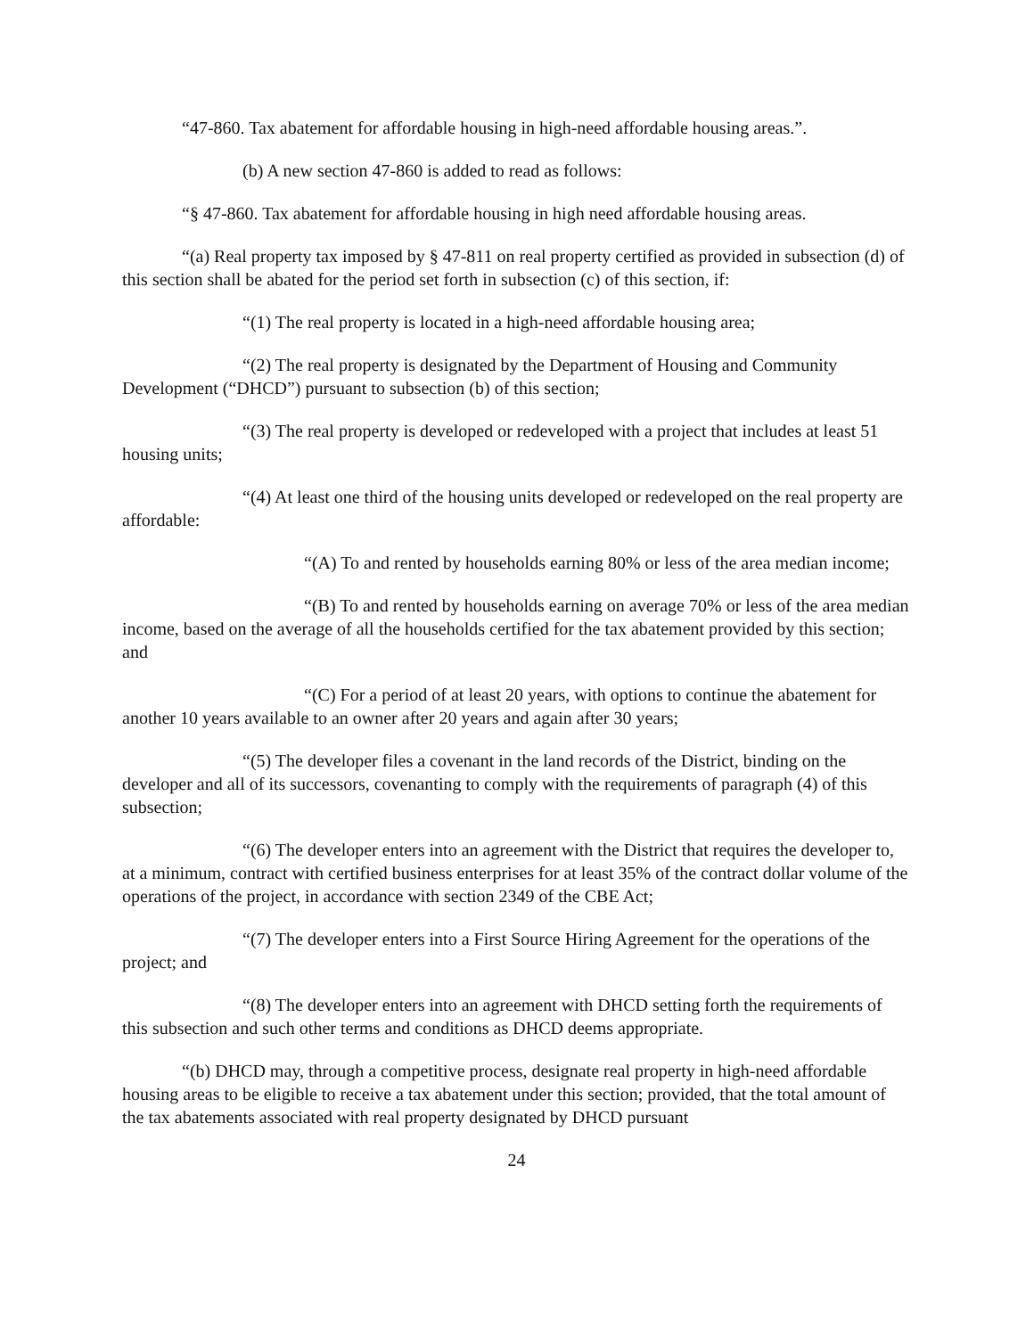“47-860. Tax abatement for affordable housing in high-need affordable housing areas.”.
(b) A new section 47-860 is added to read as follows:
“§ 47-860. Tax abatement for affordable housing in high need affordable housing areas.
“(a) Real property tax imposed by § 47-811 on real property certified as provided in subsection (d) of this section shall be abated for the period set forth in subsection (c) of this section, if:
“(1) The real property is located in a high-need affordable housing area;
“(2) The real property is designated by the Department of Housing and Community Development (“DHCD”) pursuant to subsection (b) of this section;
“(3) The real property is developed or redeveloped with a project that includes at least 51 housing units;
“(4) At least one third of the housing units developed or redeveloped on the real property are affordable:
“(A) To and rented by households earning 80% or less of the area median income;
“(B) To and rented by households earning on average 70% or less of the area median income, based on the average of all the households certified for the tax abatement provided by this section; and
“(C) For a period of at least 20 years, with options to continue the abatement for another 10 years available to an owner after 20 years and again after 30 years;
“(5) The developer files a covenant in the land records of the District, binding on the developer and all of its successors, covenanting to comply with the requirements of paragraph (4) of this subsection;
“(6) The developer enters into an agreement with the District that requires the developer to, at a minimum, contract with certified business enterprises for at least 35% of the contract dollar volume of the operations of the project, in accordance with section 2349 of the CBE Act;
“(7) The developer enters into a First Source Hiring Agreement for the operations of the project; and
“(8) The developer enters into an agreement with DHCD setting forth the requirements of this subsection and such other terms and conditions as DHCD deems appropriate.
“(b) DHCD may, through a competitive process, designate real property in high-need affordable housing areas to be eligible to receive a tax abatement under this section; provided, that the total amount of the tax abatements associated with real property designated by DHCD pursuant
24